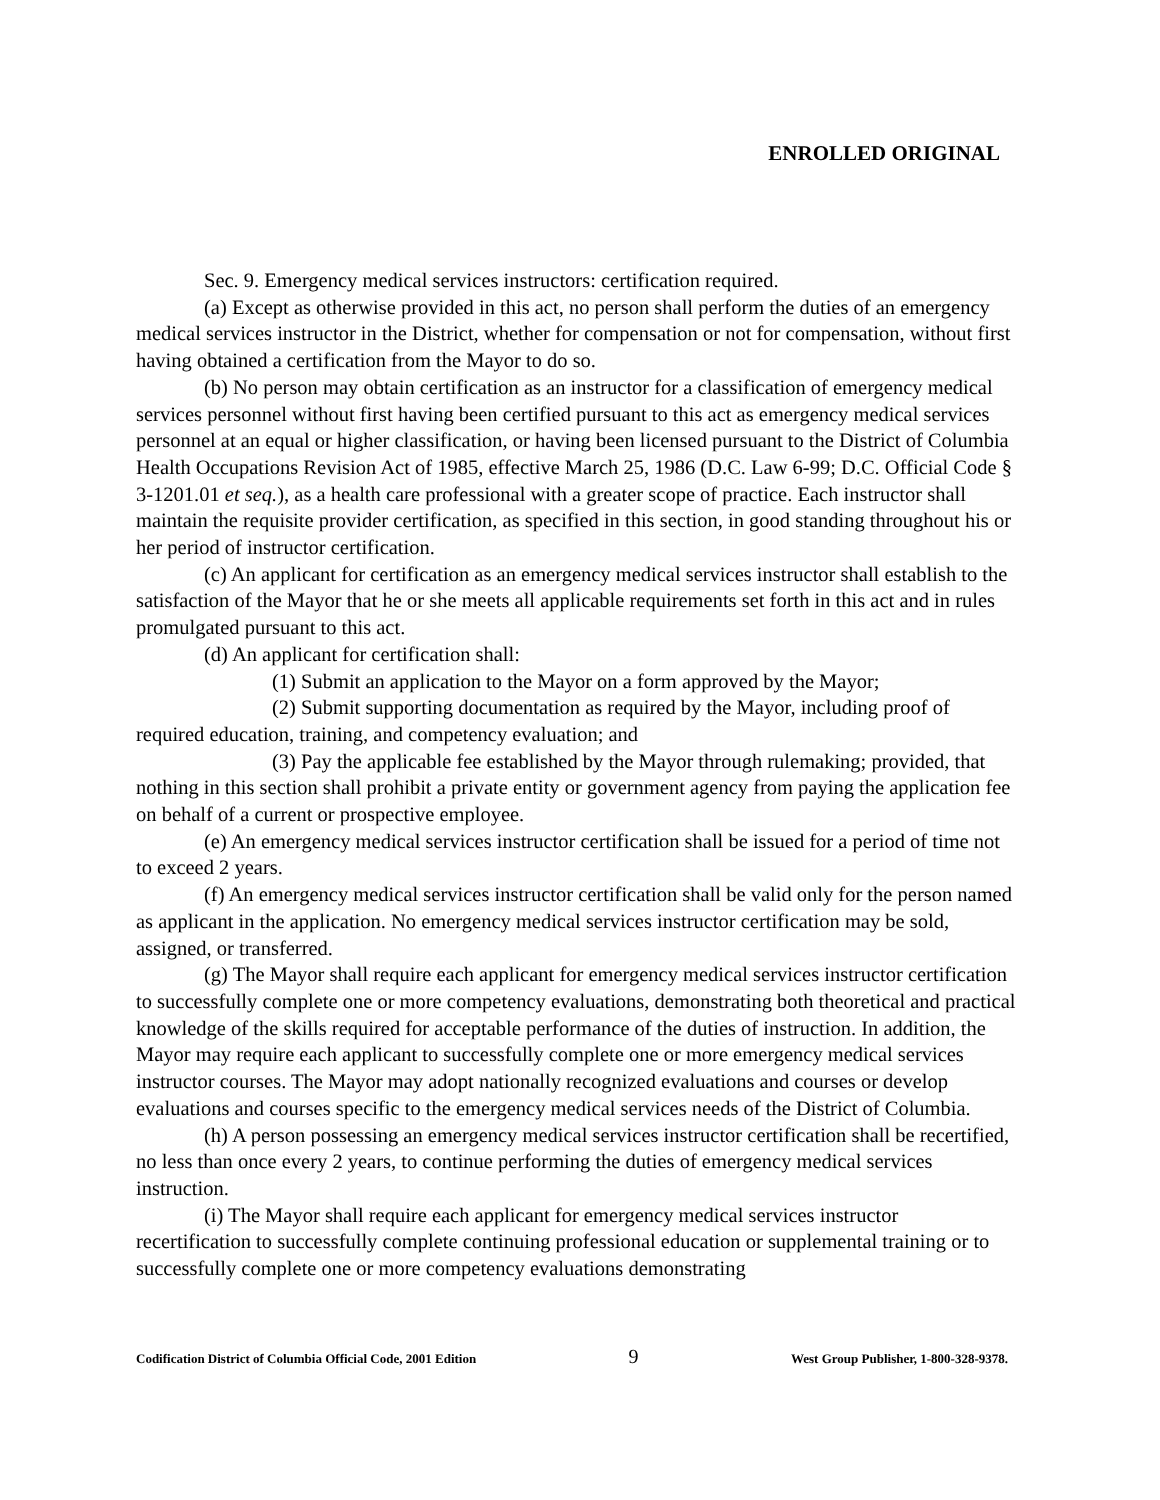ENROLLED ORIGINAL
Sec. 9. Emergency medical services instructors: certification required.
(a) Except as otherwise provided in this act, no person shall perform the duties of an emergency medical services instructor in the District, whether for compensation or not for compensation, without first having obtained a certification from the Mayor to do so.
(b) No person may obtain certification as an instructor for a classification of emergency medical services personnel without first having been certified pursuant to this act as emergency medical services personnel at an equal or higher classification, or having been licensed pursuant to the District of Columbia Health Occupations Revision Act of 1985, effective March 25, 1986 (D.C. Law 6-99; D.C. Official Code § 3-1201.01 et seq.), as a health care professional with a greater scope of practice. Each instructor shall maintain the requisite provider certification, as specified in this section, in good standing throughout his or her period of instructor certification.
(c) An applicant for certification as an emergency medical services instructor shall establish to the satisfaction of the Mayor that he or she meets all applicable requirements set forth in this act and in rules promulgated pursuant to this act.
(d) An applicant for certification shall:
(1) Submit an application to the Mayor on a form approved by the Mayor;
(2) Submit supporting documentation as required by the Mayor, including proof of required education, training, and competency evaluation; and
(3) Pay the applicable fee established by the Mayor through rulemaking; provided, that nothing in this section shall prohibit a private entity or government agency from paying the application fee on behalf of a current or prospective employee.
(e) An emergency medical services instructor certification shall be issued for a period of time not to exceed 2 years.
(f) An emergency medical services instructor certification shall be valid only for the person named as applicant in the application. No emergency medical services instructor certification may be sold, assigned, or transferred.
(g) The Mayor shall require each applicant for emergency medical services instructor certification to successfully complete one or more competency evaluations, demonstrating both theoretical and practical knowledge of the skills required for acceptable performance of the duties of instruction. In addition, the Mayor may require each applicant to successfully complete one or more emergency medical services instructor courses. The Mayor may adopt nationally recognized evaluations and courses or develop evaluations and courses specific to the emergency medical services needs of the District of Columbia.
(h) A person possessing an emergency medical services instructor certification shall be recertified, no less than once every 2 years, to continue performing the duties of emergency medical services instruction.
(i) The Mayor shall require each applicant for emergency medical services instructor recertification to successfully complete continuing professional education or supplemental training or to successfully complete one or more competency evaluations demonstrating
Codification District of Columbia Official Code, 2001 Edition 9 West Group Publisher, 1-800-328-9378.